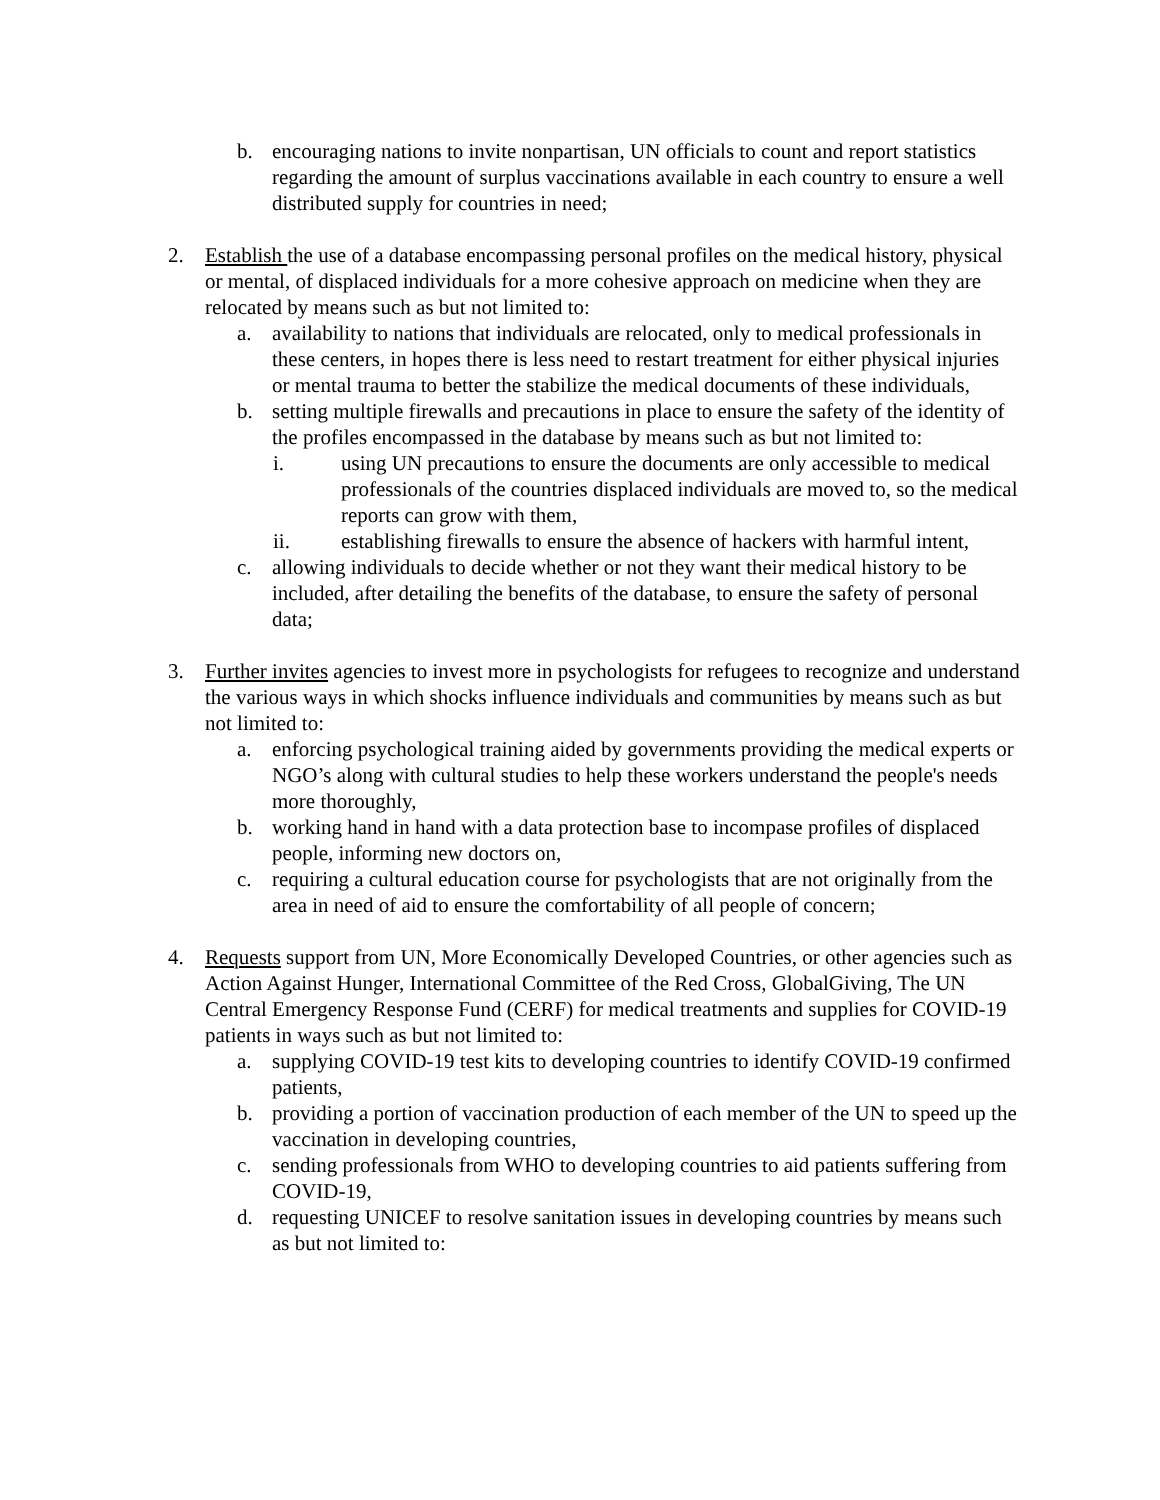b. encouraging nations to invite nonpartisan, UN officials to count and report statistics regarding the amount of surplus vaccinations available in each country to ensure a well distributed supply for countries in need;
2. Establish the use of a database encompassing personal profiles on the medical history, physical or mental, of displaced individuals for a more cohesive approach on medicine when they are relocated by means such as but not limited to:
a. availability to nations that individuals are relocated, only to medical professionals in these centers, in hopes there is less need to restart treatment for either physical injuries or mental trauma to better the stabilize the medical documents of these individuals,
b. setting multiple firewalls and precautions in place to ensure the safety of the identity of the profiles encompassed in the database by means such as but not limited to:
i. using UN precautions to ensure the documents are only accessible to medical professionals of the countries displaced individuals are moved to, so the medical reports can grow with them,
ii. establishing firewalls to ensure the absence of hackers with harmful intent,
c. allowing individuals to decide whether or not they want their medical history to be included, after detailing the benefits of the database, to ensure the safety of personal data;
3. Further invites agencies to invest more in psychologists for refugees to recognize and understand the various ways in which shocks influence individuals and communities by means such as but not limited to:
a. enforcing psychological training aided by governments providing the medical experts or NGO’s along with cultural studies to help these workers understand the people's needs more thoroughly,
b. working hand in hand with a data protection base to incompase profiles of displaced people, informing new doctors on,
c. requiring a cultural education course for psychologists that are not originally from the area in need of aid to ensure the comfortability of all people of concern;
4. Requests support from UN, More Economically Developed Countries, or other agencies such as Action Against Hunger, International Committee of the Red Cross, GlobalGiving, The UN Central Emergency Response Fund (CERF) for medical treatments and supplies for COVID-19 patients in ways such as but not limited to:
a. supplying COVID-19 test kits to developing countries to identify COVID-19 confirmed patients,
b. providing a portion of vaccination production of each member of the UN to speed up the vaccination in developing countries,
c. sending professionals from WHO to developing countries to aid patients suffering from COVID-19,
d. requesting UNICEF to resolve sanitation issues in developing countries by means such as but not limited to: